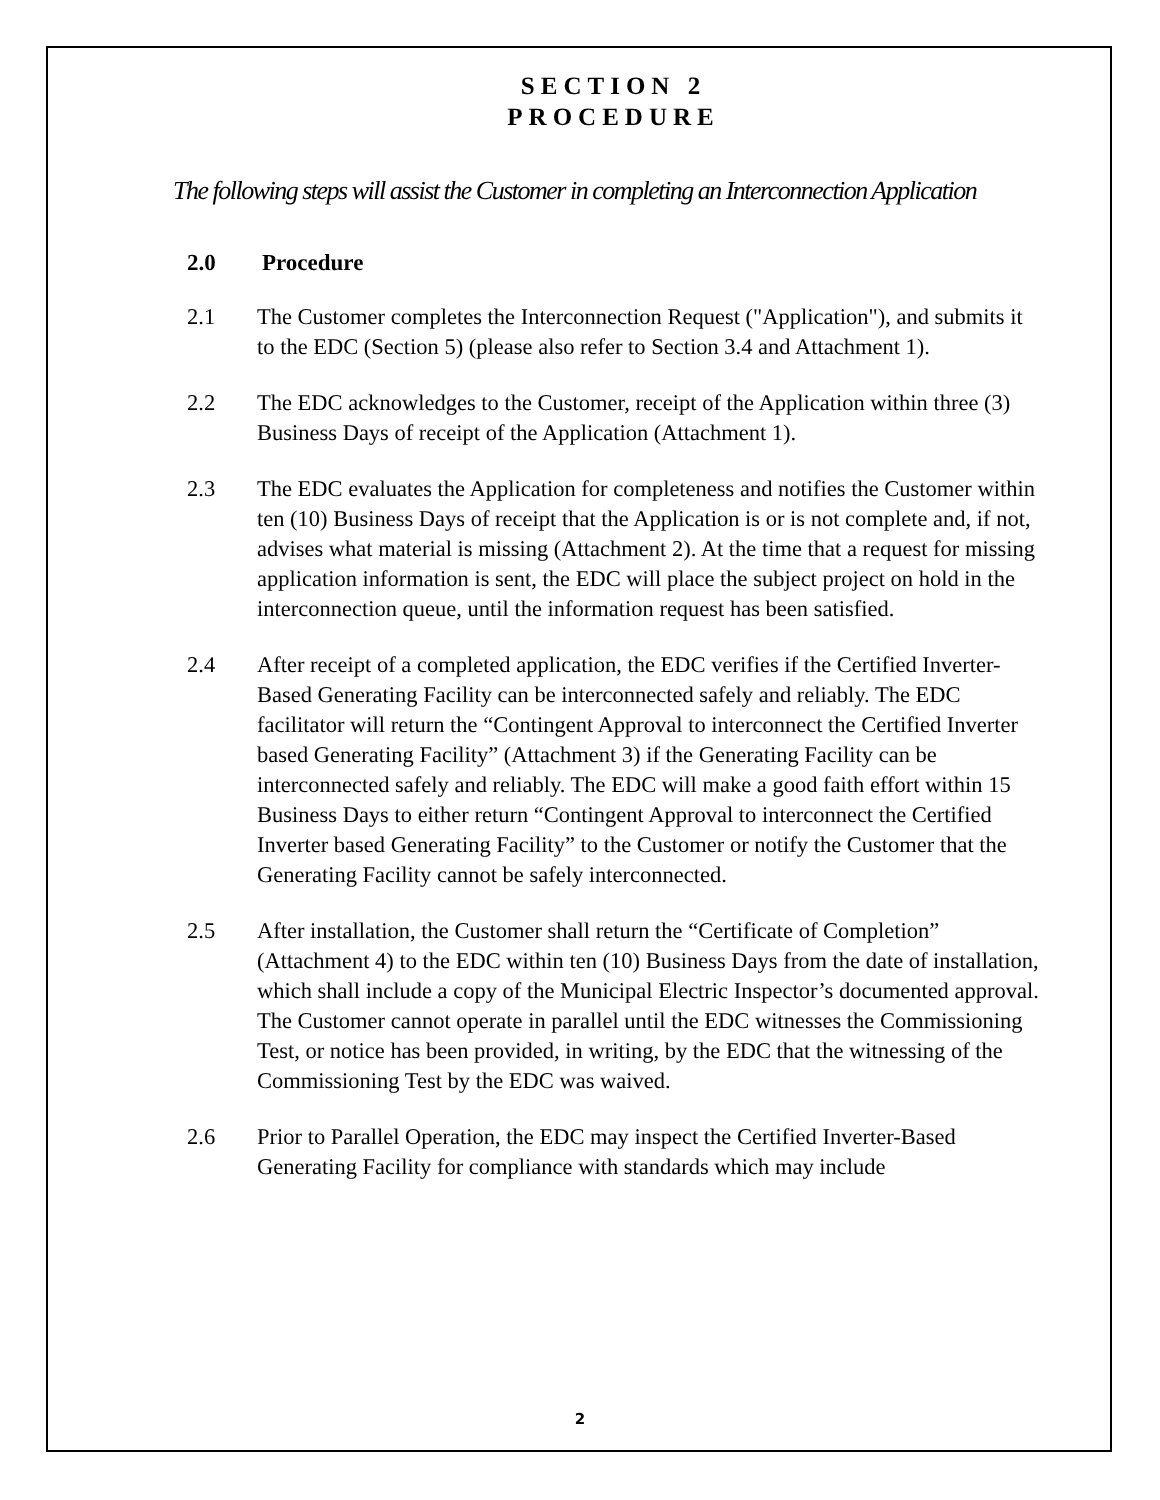SECTION 2
PROCEDURE
The following steps will assist the Customer in completing an Interconnection Application
2.0 Procedure
2.1 The Customer completes the Interconnection Request ("Application"), and submits it to the EDC (Section 5) (please also refer to Section 3.4 and Attachment 1).
2.2 The EDC acknowledges to the Customer, receipt of the Application within three (3) Business Days of receipt of the Application (Attachment 1).
2.3 The EDC evaluates the Application for completeness and notifies the Customer within ten (10) Business Days of receipt that the Application is or is not complete and, if not, advises what material is missing (Attachment 2). At the time that a request for missing application information is sent, the EDC will place the subject project on hold in the interconnection queue, until the information request has been satisfied.
2.4 After receipt of a completed application, the EDC verifies if the Certified Inverter-Based Generating Facility can be interconnected safely and reliably. The EDC facilitator will return the “Contingent Approval to interconnect the Certified Inverter based Generating Facility” (Attachment 3) if the Generating Facility can be interconnected safely and reliably. The EDC will make a good faith effort within 15 Business Days to either return “Contingent Approval to interconnect the Certified Inverter based Generating Facility” to the Customer or notify the Customer that the Generating Facility cannot be safely interconnected.
2.5 After installation, the Customer shall return the “Certificate of Completion” (Attachment 4) to the EDC within ten (10) Business Days from the date of installation, which shall include a copy of the Municipal Electric Inspector’s documented approval. The Customer cannot operate in parallel until the EDC witnesses the Commissioning Test, or notice has been provided, in writing, by the EDC that the witnessing of the Commissioning Test by the EDC was waived.
2.6 Prior to Parallel Operation, the EDC may inspect the Certified Inverter-Based Generating Facility for compliance with standards which may include
2